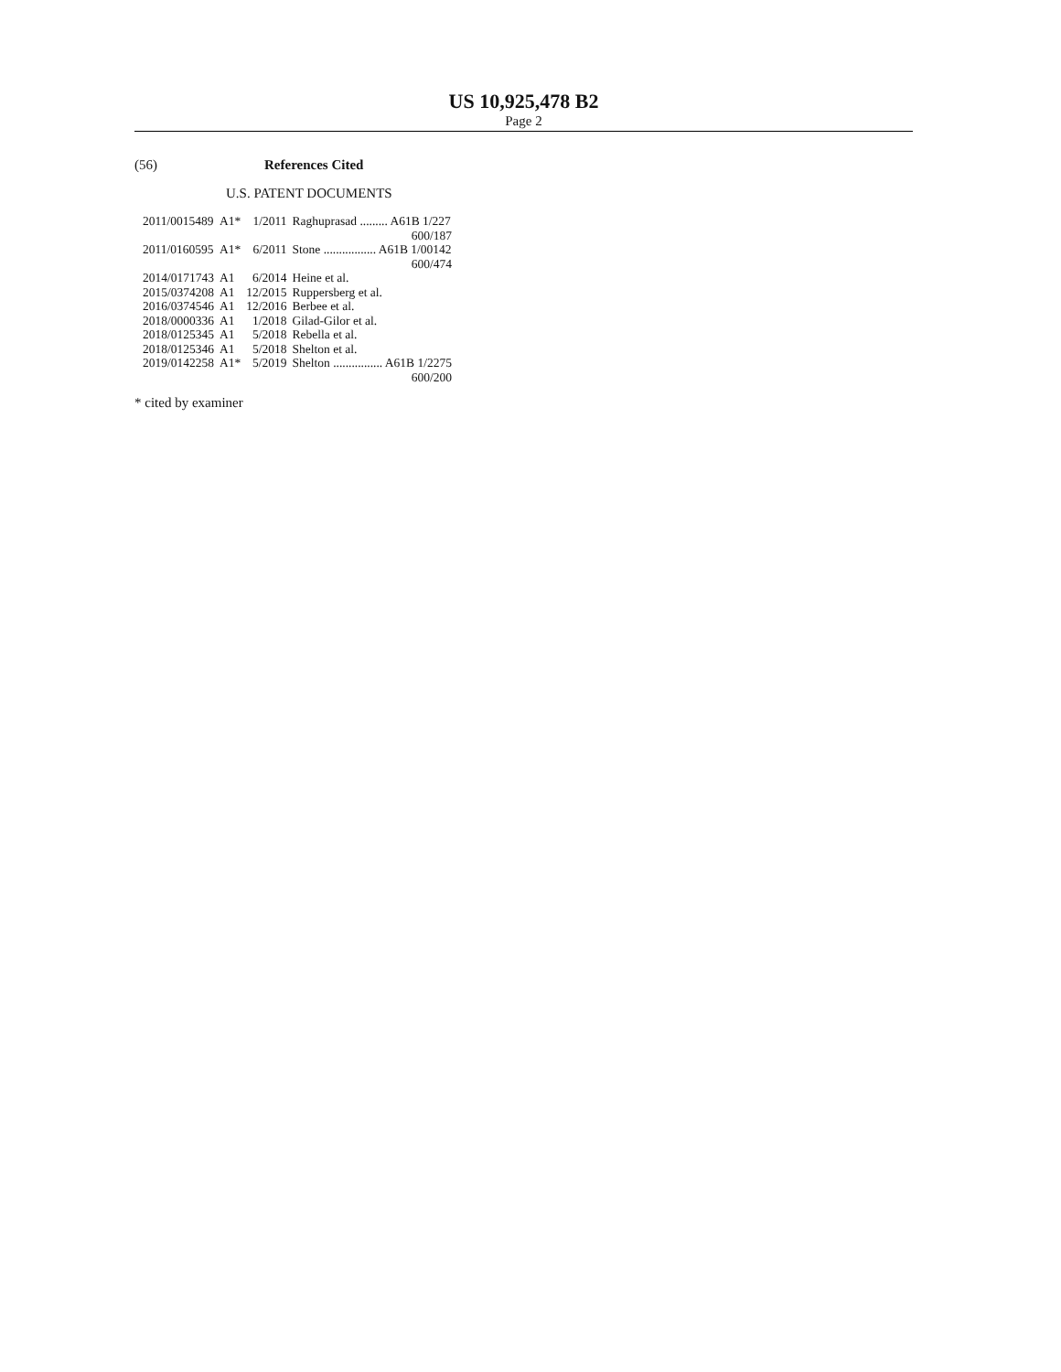US 10,925,478 B2
Page 2
(56) References Cited
U.S. PATENT DOCUMENTS
| 2011/0015489 | A1* | 1/2011 | Raghuprasad ......... A61B 1/227 |
| | | | 600/187 |
| 2011/0160595 | A1* | 6/2011 | Stone ................. A61B 1/00142 |
| | | | 600/474 |
| 2014/0171743 | A1 | 6/2014 | Heine et al. |
| 2015/0374208 | A1 | 12/2015 | Ruppersberg et al. |
| 2016/0374546 | A1 | 12/2016 | Berbee et al. |
| 2018/0000336 | A1 | 1/2018 | Gilad-Gilor et al. |
| 2018/0125345 | A1 | 5/2018 | Rebella et al. |
| 2018/0125346 | A1 | 5/2018 | Shelton et al. |
| 2019/0142258 | A1* | 5/2019 | Shelton ................ A61B 1/2275 |
| | | | 600/200 |
* cited by examiner